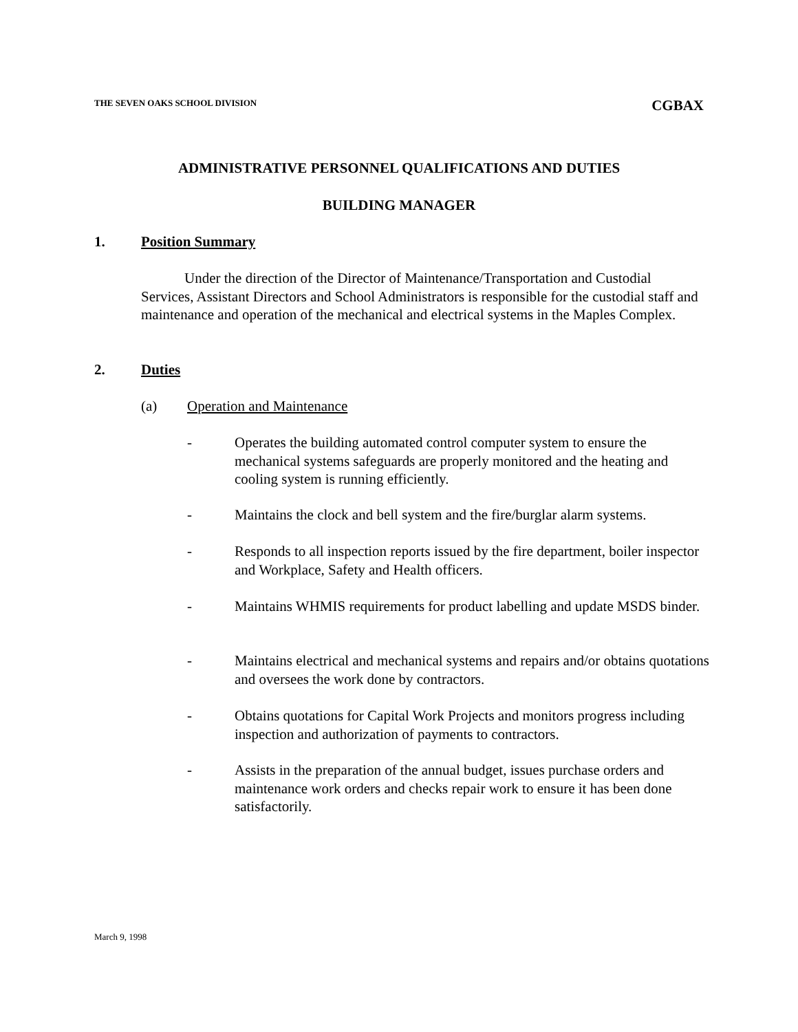THE SEVEN OAKS SCHOOL DIVISION CGBAX
ADMINISTRATIVE PERSONNEL QUALIFICATIONS AND DUTIES
BUILDING MANAGER
1. Position Summary
Under the direction of the Director of Maintenance/Transportation and Custodial Services, Assistant Directors and School Administrators is responsible for the custodial staff and maintenance and operation of the mechanical and electrical systems in the Maples Complex.
2. Duties
(a) Operation and Maintenance
- Operates the building automated control computer system to ensure the mechanical systems safeguards are properly monitored and the heating and cooling system is running efficiently.
- Maintains the clock and bell system and the fire/burglar alarm systems.
- Responds to all inspection reports issued by the fire department, boiler inspector and Workplace, Safety and Health officers.
- Maintains WHMIS requirements for product labelling and update MSDS binder.
- Maintains electrical and mechanical systems and repairs and/or obtains quotations and oversees the work done by contractors.
- Obtains quotations for Capital Work Projects and monitors progress including inspection and authorization of payments to contractors.
- Assists in the preparation of the annual budget, issues purchase orders and maintenance work orders and checks repair work to ensure it has been done satisfactorily.
March 9, 1998